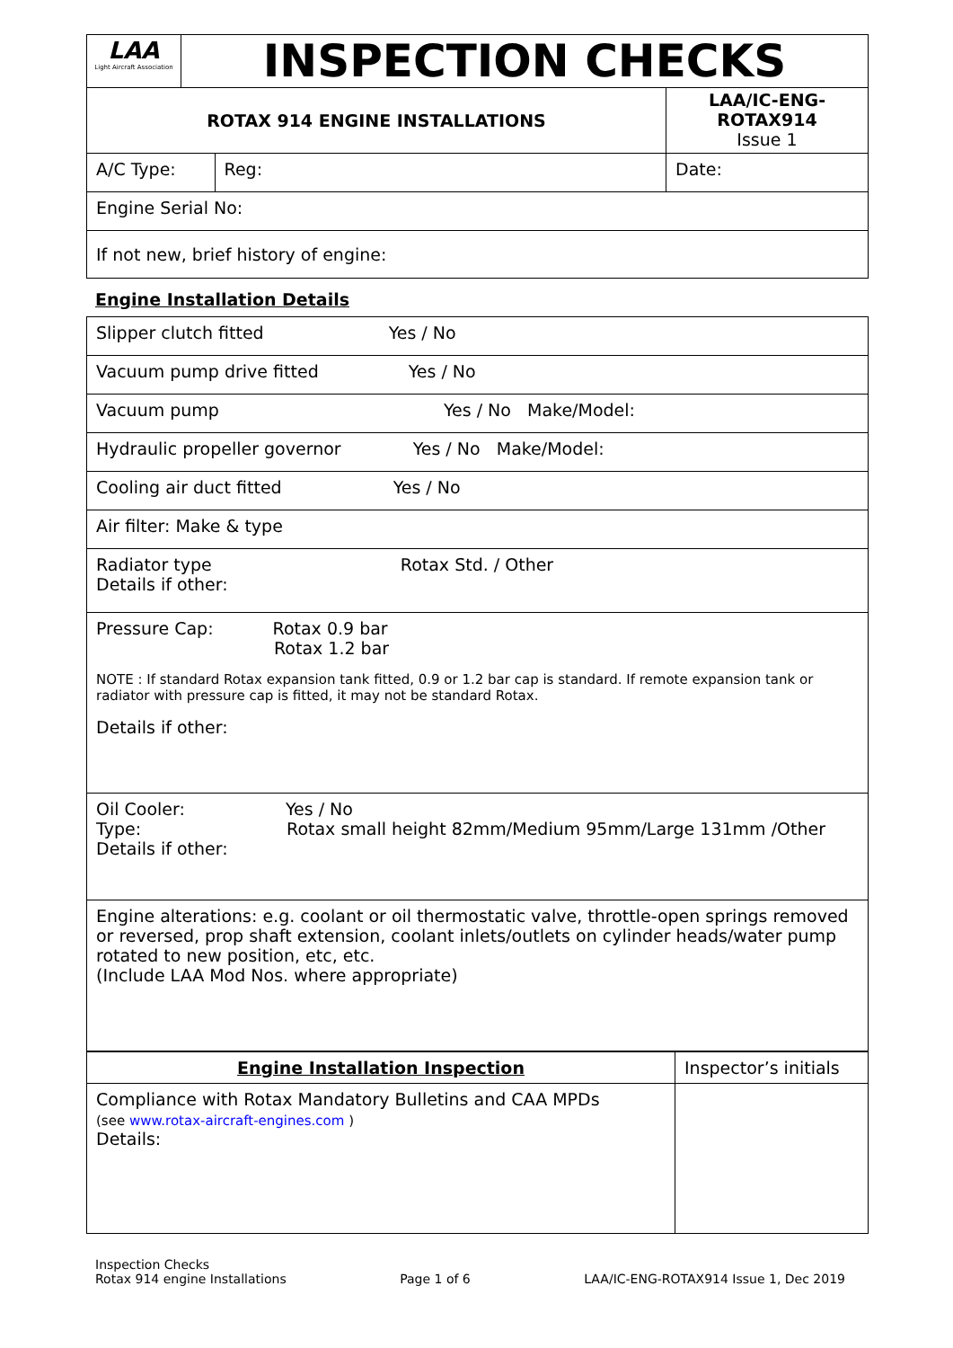| LAA Light Aircraft Association | INSPECTION CHECKS | | |
| ROTAX 914 ENGINE INSTALLATIONS | | | LAA/IC-ENG- ROTAX914 Issue 1 |
| A/C Type: | | Reg: | Date: |
| Engine Serial No: | | | |
| If not new, brief history of engine: | | | |
Engine Installation Details
| Slipper clutch fitted Yes / No |
| Vacuum pump drive fitted Yes / No |
| Vacuum pump Yes / No Make/Model: |
| Hydraulic propeller governor Yes / No Make/Model: |
| Cooling air duct fitted Yes / No |
| Air filter: Make & type |
| Radiator type Rotax Std. / Other Details if other: |
| Pressure Cap: Rotax 0.9 bar Rotax 1.2 bar NOTE : If standard Rotax expansion tank fitted, 0.9 or 1.2 bar cap is standard. If remote expansion tank or radiator with pressure cap is fitted, it may not be standard Rotax. Details if other: |
| Oil Cooler: Yes / No Type: Rotax small height 82mm/Medium 95mm/Large 131mm /Other Details if other: |
| Engine alterations: e.g. coolant or oil thermostatic valve, throttle-open springs removed or reversed, prop shaft extension, coolant inlets/outlets on cylinder heads/water pump rotated to new position, etc, etc. (Include LAA Mod Nos. where appropriate) |
| Engine Installation Inspection | Inspector’s initials |
| --- | --- |
| Compliance with Rotax Mandatory Bulletins and CAA MPDs (see www.rotax-aircraft-engines.com ) Details: | |
Inspection Checks
Rotax 914 engine Installations
Page 1 of 6
LAA/IC-ENG-ROTAX914 Issue 1, Dec 2019